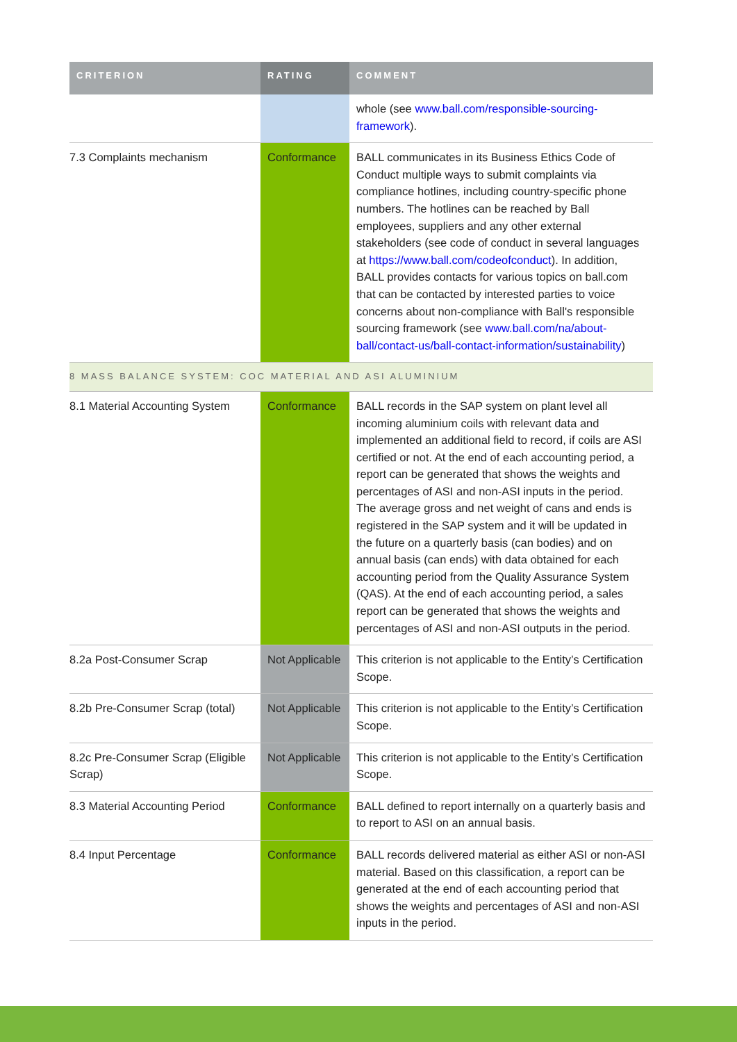| CRITERION | RATING | COMMENT |
| --- | --- | --- |
| | | whole (see www.ball.com/responsible-sourcing-framework ). |
| 7.3 Complaints mechanism | Conformance | BALL communicates in its Business Ethics Code of Conduct multiple ways to submit complaints via compliance hotlines, including country-specific phone numbers. The hotlines can be reached by Ball employees, suppliers and any other external stakeholders (see code of conduct in several languages at https://www.ball.com/codeofconduct ). In addition, BALL provides contacts for various topics on ball.com that can be contacted by interested parties to voice concerns about non-compliance with Ball's responsible sourcing framework (see www.ball.com/na/about-ball/contact-us/ball-contact-information/sustainability ) |
| 8 MASS BALANCE SYSTEM: COC MATERIAL AND ASI ALUMINIUM | | |
| 8.1 Material Accounting System | Conformance | BALL records in the SAP system on plant level all incoming aluminium coils with relevant data and implemented an additional field to record, if coils are ASI certified or not. At the end of each accounting period, a report can be generated that shows the weights and percentages of ASI and non-ASI inputs in the period. The average gross and net weight of cans and ends is registered in the SAP system and it will be updated in the future on a quarterly basis (can bodies) and on annual basis (can ends) with data obtained for each accounting period from the Quality Assurance System (QAS). At the end of each accounting period, a sales report can be generated that shows the weights and percentages of ASI and non-ASI outputs in the period. |
| 8.2a Post-Consumer Scrap | Not Applicable | This criterion is not applicable to the Entity’s Certification Scope. |
| 8.2b Pre-Consumer Scrap (total) | Not Applicable | This criterion is not applicable to the Entity’s Certification Scope. |
| 8.2c Pre-Consumer Scrap (Eligible Scrap) | Not Applicable | This criterion is not applicable to the Entity’s Certification Scope. |
| 8.3 Material Accounting Period | Conformance | BALL defined to report internally on a quarterly basis and to report to ASI on an annual basis. |
| 8.4 Input Percentage | Conformance | BALL records delivered material as either ASI or non-ASI material. Based on this classification, a report can be generated at the end of each accounting period that shows the weights and percentages of ASI and non-ASI inputs in the period. |